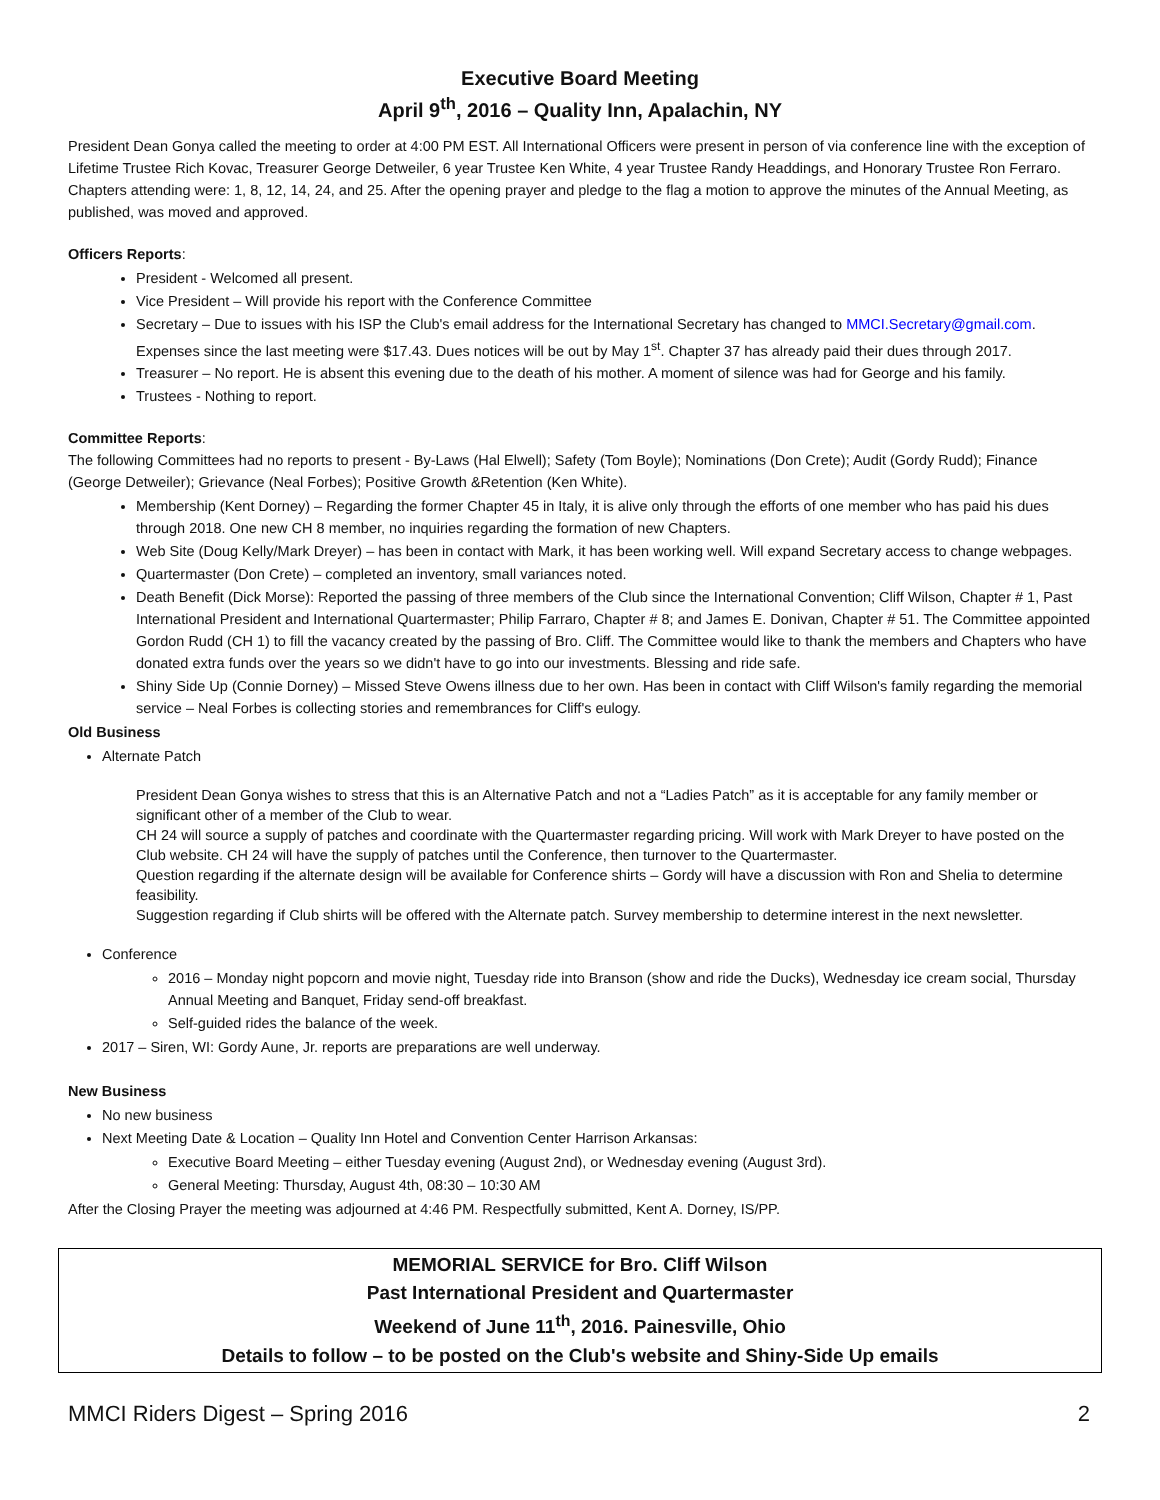Executive Board Meeting
April 9<sup>th</sup>, 2016 – Quality Inn, Apalachin, NY
President Dean Gonya called the meeting to order at 4:00 PM EST. All International Officers were present in person of via conference line with the exception of Lifetime Trustee Rich Kovac, Treasurer George Detweiler, 6 year Trustee Ken White, 4 year Trustee Randy Headdings, and Honorary Trustee Ron Ferraro. Chapters attending were: 1, 8, 12, 14, 24, and 25. After the opening prayer and pledge to the flag a motion to approve the minutes of the Annual Meeting, as published, was moved and approved.
Officers Reports:
President - Welcomed all present.
Vice President – Will provide his report with the Conference Committee
Secretary – Due to issues with his ISP the Club's email address for the International Secretary has changed to MMCI.Secretary@gmail.com. Expenses since the last meeting were $17.43. Dues notices will be out by May 1<sup>st</sup>. Chapter 37 has already paid their dues through 2017.
Treasurer – No report. He is absent this evening due to the death of his mother. A moment of silence was had for George and his family.
Trustees - Nothing to report.
Committee Reports:
The following Committees had no reports to present - By-Laws (Hal Elwell); Safety (Tom Boyle); Nominations (Don Crete); Audit (Gordy Rudd); Finance (George Detweiler); Grievance (Neal Forbes); Positive Growth &Retention (Ken White).
Membership (Kent Dorney) – Regarding the former Chapter 45 in Italy, it is alive only through the efforts of one member who has paid his dues through 2018. One new CH 8 member, no inquiries regarding the formation of new Chapters.
Web Site (Doug Kelly/Mark Dreyer) – has been in contact with Mark, it has been working well. Will expand Secretary access to change webpages.
Quartermaster (Don Crete) – completed an inventory, small variances noted.
Death Benefit (Dick Morse): Reported the passing of three members of the Club since the International Convention; Cliff Wilson, Chapter # 1, Past International President and International Quartermaster; Philip Farraro, Chapter # 8; and James E. Donivan, Chapter # 51. The Committee appointed Gordon Rudd (CH 1) to fill the vacancy created by the passing of Bro. Cliff. The Committee would like to thank the members and Chapters who have donated extra funds over the years so we didn't have to go into our investments. Blessing and ride safe.
Shiny Side Up (Connie Dorney) – Missed Steve Owens illness due to her own. Has been in contact with Cliff Wilson's family regarding the memorial service – Neal Forbes is collecting stories and remembrances for Cliff's eulogy.
Old Business
Alternate Patch
President Dean Gonya wishes to stress that this is an Alternative Patch and not a “Ladies Patch” as it is acceptable for any family member or significant other of a member of the Club to wear.
CH 24 will source a supply of patches and coordinate with the Quartermaster regarding pricing. Will work with Mark Dreyer to have posted on the Club website. CH 24 will have the supply of patches until the Conference, then turnover to the Quartermaster.
Question regarding if the alternate design will be available for Conference shirts – Gordy will have a discussion with Ron and Shelia to determine feasibility.
Suggestion regarding if Club shirts will be offered with the Alternate patch. Survey membership to determine interest in the next newsletter.
Conference
2016 – Monday night popcorn and movie night, Tuesday ride into Branson (show and ride the Ducks), Wednesday ice cream social, Thursday Annual Meeting and Banquet, Friday send-off breakfast.
Self-guided rides the balance of the week.
2017 – Siren, WI: Gordy Aune, Jr. reports are preparations are well underway.
New Business
No new business
Next Meeting Date & Location – Quality Inn Hotel and Convention Center Harrison Arkansas:
Executive Board Meeting – either Tuesday evening (August 2nd), or Wednesday evening (August 3rd).
General Meeting: Thursday, August 4th, 08:30 – 10:30 AM
After the Closing Prayer the meeting was adjourned at 4:46 PM. Respectfully submitted, Kent A. Dorney, IS/PP.
MEMORIAL SERVICE for Bro. Cliff Wilson
Past International President and Quartermaster
Weekend of June 11<sup>th</sup>, 2016. Painesville, Ohio
Details to follow – to be posted on the Club's website and Shiny-Side Up emails
MMCI Riders Digest – Spring 2016 2